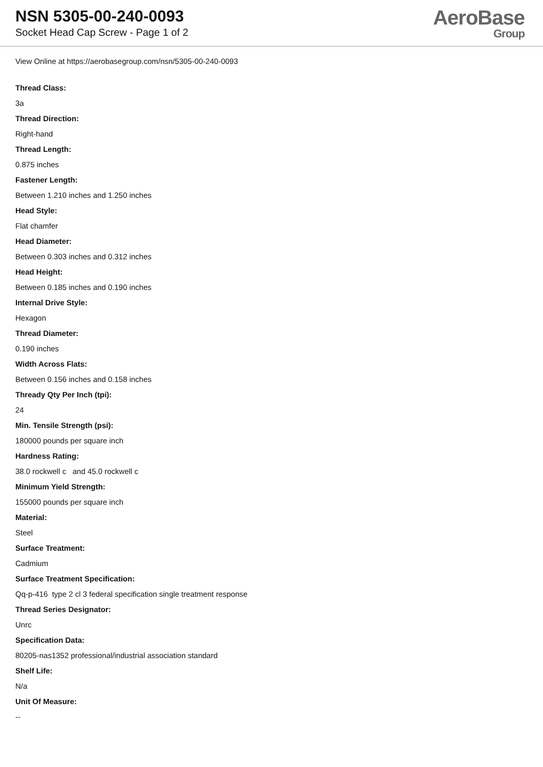NSN 5305-00-240-0093
Socket Head Cap Screw - Page 1 of 2
AeroBase
Group
View Online at https://aerobasegroup.com/nsn/5305-00-240-0093
Thread Class:
3a
Thread Direction:
Right-hand
Thread Length:
0.875 inches
Fastener Length:
Between 1.210 inches and 1.250 inches
Head Style:
Flat chamfer
Head Diameter:
Between 0.303 inches and 0.312 inches
Head Height:
Between 0.185 inches and 0.190 inches
Internal Drive Style:
Hexagon
Thread Diameter:
0.190 inches
Width Across Flats:
Between 0.156 inches and 0.158 inches
Thready Qty Per Inch (tpi):
24
Min. Tensile Strength (psi):
180000 pounds per square inch
Hardness Rating:
38.0 rockwell c and 45.0 rockwell c
Minimum Yield Strength:
155000 pounds per square inch
Material:
Steel
Surface Treatment:
Cadmium
Surface Treatment Specification:
Qq-p-416 type 2 cl 3 federal specification single treatment response
Thread Series Designator:
Unrc
Specification Data:
80205-nas1352 professional/industrial association standard
Shelf Life:
N/a
Unit Of Measure:
--